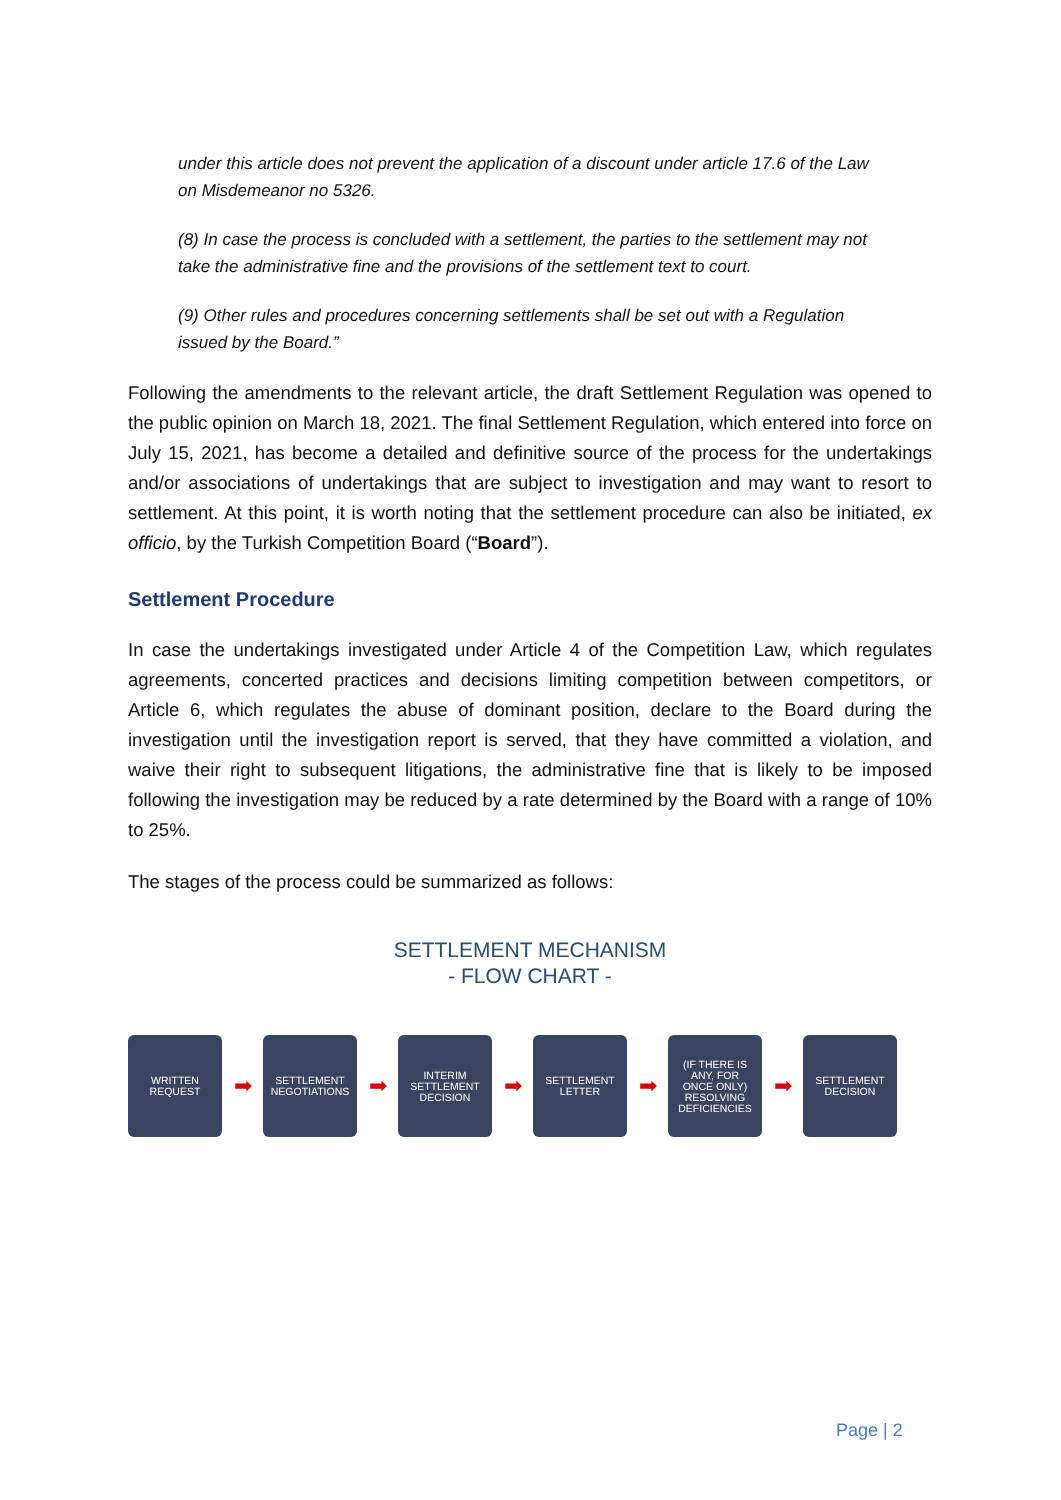under this article does not prevent the application of a discount under article 17.6 of the Law on Misdemeanor no 5326.
(8) In case the process is concluded with a settlement, the parties to the settlement may not take the administrative fine and the provisions of the settlement text to court.
(9) Other rules and procedures concerning settlements shall be set out with a Regulation issued by the Board.”
Following the amendments to the relevant article, the draft Settlement Regulation was opened to the public opinion on March 18, 2021. The final Settlement Regulation, which entered into force on July 15, 2021, has become a detailed and definitive source of the process for the undertakings and/or associations of undertakings that are subject to investigation and may want to resort to settlement. At this point, it is worth noting that the settlement procedure can also be initiated, ex officio, by the Turkish Competition Board (“Board”).
Settlement Procedure
In case the undertakings investigated under Article 4 of the Competition Law, which regulates agreements, concerted practices and decisions limiting competition between competitors, or Article 6, which regulates the abuse of dominant position, declare to the Board during the investigation until the investigation report is served, that they have committed a violation, and waive their right to subsequent litigations, the administrative fine that is likely to be imposed following the investigation may be reduced by a rate determined by the Board with a range of 10% to 25%.
The stages of the process could be summarized as follows:
SETTLEMENT MECHANISM
- FLOW CHART -
WRITTEN
REQUEST
➡
SETTLEMENT
NEGOTIATIONS
➡
INTERIM
SETTLEMENT
DECISION
➡
SETTLEMENT
LETTER
➡
(IF THERE IS
ANY, FOR
ONCE ONLY)
RESOLVING
DEFICIENCIES
➡
SETTLEMENT
DECISION
Page | 2